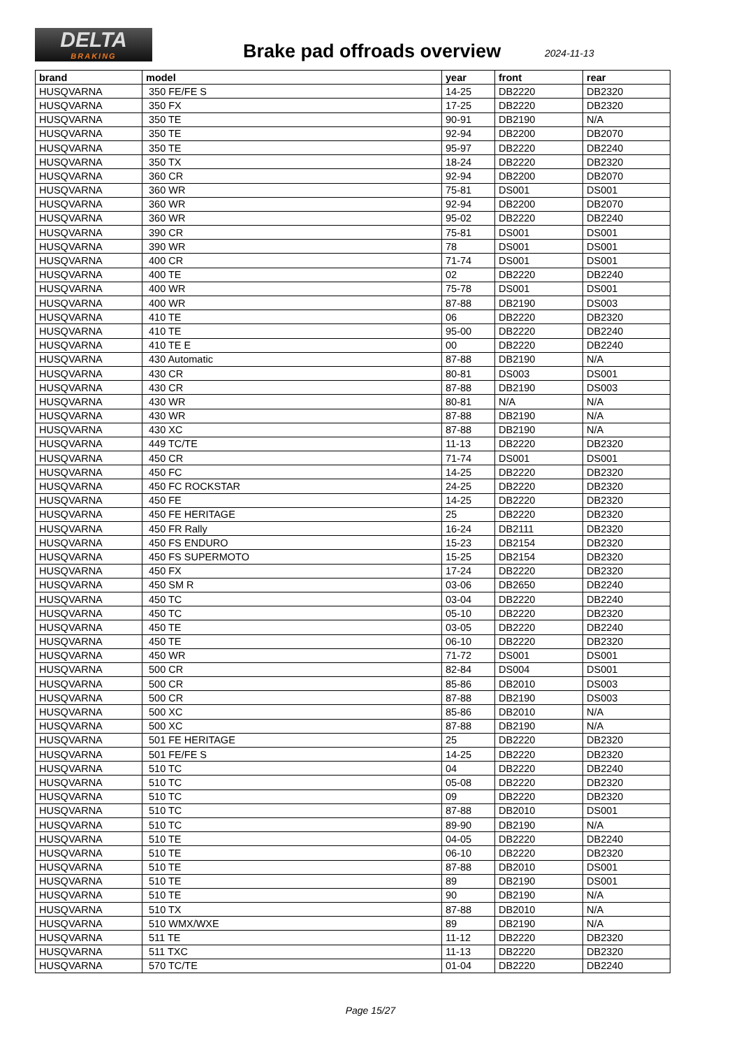DELTA
BRAKING
Brake pad offroads overview 2024-11-13
| brand | model | year | front | rear |
| --- | --- | --- | --- | --- |
| HUSQVARNA | 350 FE/FE S | 14-25 | DB2220 | DB2320 |
| HUSQVARNA | 350 FX | 17-25 | DB2220 | DB2320 |
| HUSQVARNA | 350 TE | 90-91 | DB2190 | N/A |
| HUSQVARNA | 350 TE | 92-94 | DB2200 | DB2070 |
| HUSQVARNA | 350 TE | 95-97 | DB2220 | DB2240 |
| HUSQVARNA | 350 TX | 18-24 | DB2220 | DB2320 |
| HUSQVARNA | 360 CR | 92-94 | DB2200 | DB2070 |
| HUSQVARNA | 360 WR | 75-81 | DS001 | DS001 |
| HUSQVARNA | 360 WR | 92-94 | DB2200 | DB2070 |
| HUSQVARNA | 360 WR | 95-02 | DB2220 | DB2240 |
| HUSQVARNA | 390 CR | 75-81 | DS001 | DS001 |
| HUSQVARNA | 390 WR | 78 | DS001 | DS001 |
| HUSQVARNA | 400 CR | 71-74 | DS001 | DS001 |
| HUSQVARNA | 400 TE | 02 | DB2220 | DB2240 |
| HUSQVARNA | 400 WR | 75-78 | DS001 | DS001 |
| HUSQVARNA | 400 WR | 87-88 | DB2190 | DS003 |
| HUSQVARNA | 410 TE | 06 | DB2220 | DB2320 |
| HUSQVARNA | 410 TE | 95-00 | DB2220 | DB2240 |
| HUSQVARNA | 410 TE E | 00 | DB2220 | DB2240 |
| HUSQVARNA | 430 Automatic | 87-88 | DB2190 | N/A |
| HUSQVARNA | 430 CR | 80-81 | DS003 | DS001 |
| HUSQVARNA | 430 CR | 87-88 | DB2190 | DS003 |
| HUSQVARNA | 430 WR | 80-81 | N/A | N/A |
| HUSQVARNA | 430 WR | 87-88 | DB2190 | N/A |
| HUSQVARNA | 430 XC | 87-88 | DB2190 | N/A |
| HUSQVARNA | 449 TC/TE | 11-13 | DB2220 | DB2320 |
| HUSQVARNA | 450 CR | 71-74 | DS001 | DS001 |
| HUSQVARNA | 450 FC | 14-25 | DB2220 | DB2320 |
| HUSQVARNA | 450 FC ROCKSTAR | 24-25 | DB2220 | DB2320 |
| HUSQVARNA | 450 FE | 14-25 | DB2220 | DB2320 |
| HUSQVARNA | 450 FE HERITAGE | 25 | DB2220 | DB2320 |
| HUSQVARNA | 450 FR Rally | 16-24 | DB2111 | DB2320 |
| HUSQVARNA | 450 FS ENDURO | 15-23 | DB2154 | DB2320 |
| HUSQVARNA | 450 FS SUPERMOTO | 15-25 | DB2154 | DB2320 |
| HUSQVARNA | 450 FX | 17-24 | DB2220 | DB2320 |
| HUSQVARNA | 450 SM R | 03-06 | DB2650 | DB2240 |
| HUSQVARNA | 450 TC | 03-04 | DB2220 | DB2240 |
| HUSQVARNA | 450 TC | 05-10 | DB2220 | DB2320 |
| HUSQVARNA | 450 TE | 03-05 | DB2220 | DB2240 |
| HUSQVARNA | 450 TE | 06-10 | DB2220 | DB2320 |
| HUSQVARNA | 450 WR | 71-72 | DS001 | DS001 |
| HUSQVARNA | 500 CR | 82-84 | DS004 | DS001 |
| HUSQVARNA | 500 CR | 85-86 | DB2010 | DS003 |
| HUSQVARNA | 500 CR | 87-88 | DB2190 | DS003 |
| HUSQVARNA | 500 XC | 85-86 | DB2010 | N/A |
| HUSQVARNA | 500 XC | 87-88 | DB2190 | N/A |
| HUSQVARNA | 501 FE HERITAGE | 25 | DB2220 | DB2320 |
| HUSQVARNA | 501 FE/FE S | 14-25 | DB2220 | DB2320 |
| HUSQVARNA | 510 TC | 04 | DB2220 | DB2240 |
| HUSQVARNA | 510 TC | 05-08 | DB2220 | DB2320 |
| HUSQVARNA | 510 TC | 09 | DB2220 | DB2320 |
| HUSQVARNA | 510 TC | 87-88 | DB2010 | DS001 |
| HUSQVARNA | 510 TC | 89-90 | DB2190 | N/A |
| HUSQVARNA | 510 TE | 04-05 | DB2220 | DB2240 |
| HUSQVARNA | 510 TE | 06-10 | DB2220 | DB2320 |
| HUSQVARNA | 510 TE | 87-88 | DB2010 | DS001 |
| HUSQVARNA | 510 TE | 89 | DB2190 | DS001 |
| HUSQVARNA | 510 TE | 90 | DB2190 | N/A |
| HUSQVARNA | 510 TX | 87-88 | DB2010 | N/A |
| HUSQVARNA | 510 WMX/WXE | 89 | DB2190 | N/A |
| HUSQVARNA | 511 TE | 11-12 | DB2220 | DB2320 |
| HUSQVARNA | 511 TXC | 11-13 | DB2220 | DB2320 |
| HUSQVARNA | 570 TC/TE | 01-04 | DB2220 | DB2240 |
Page 15/27